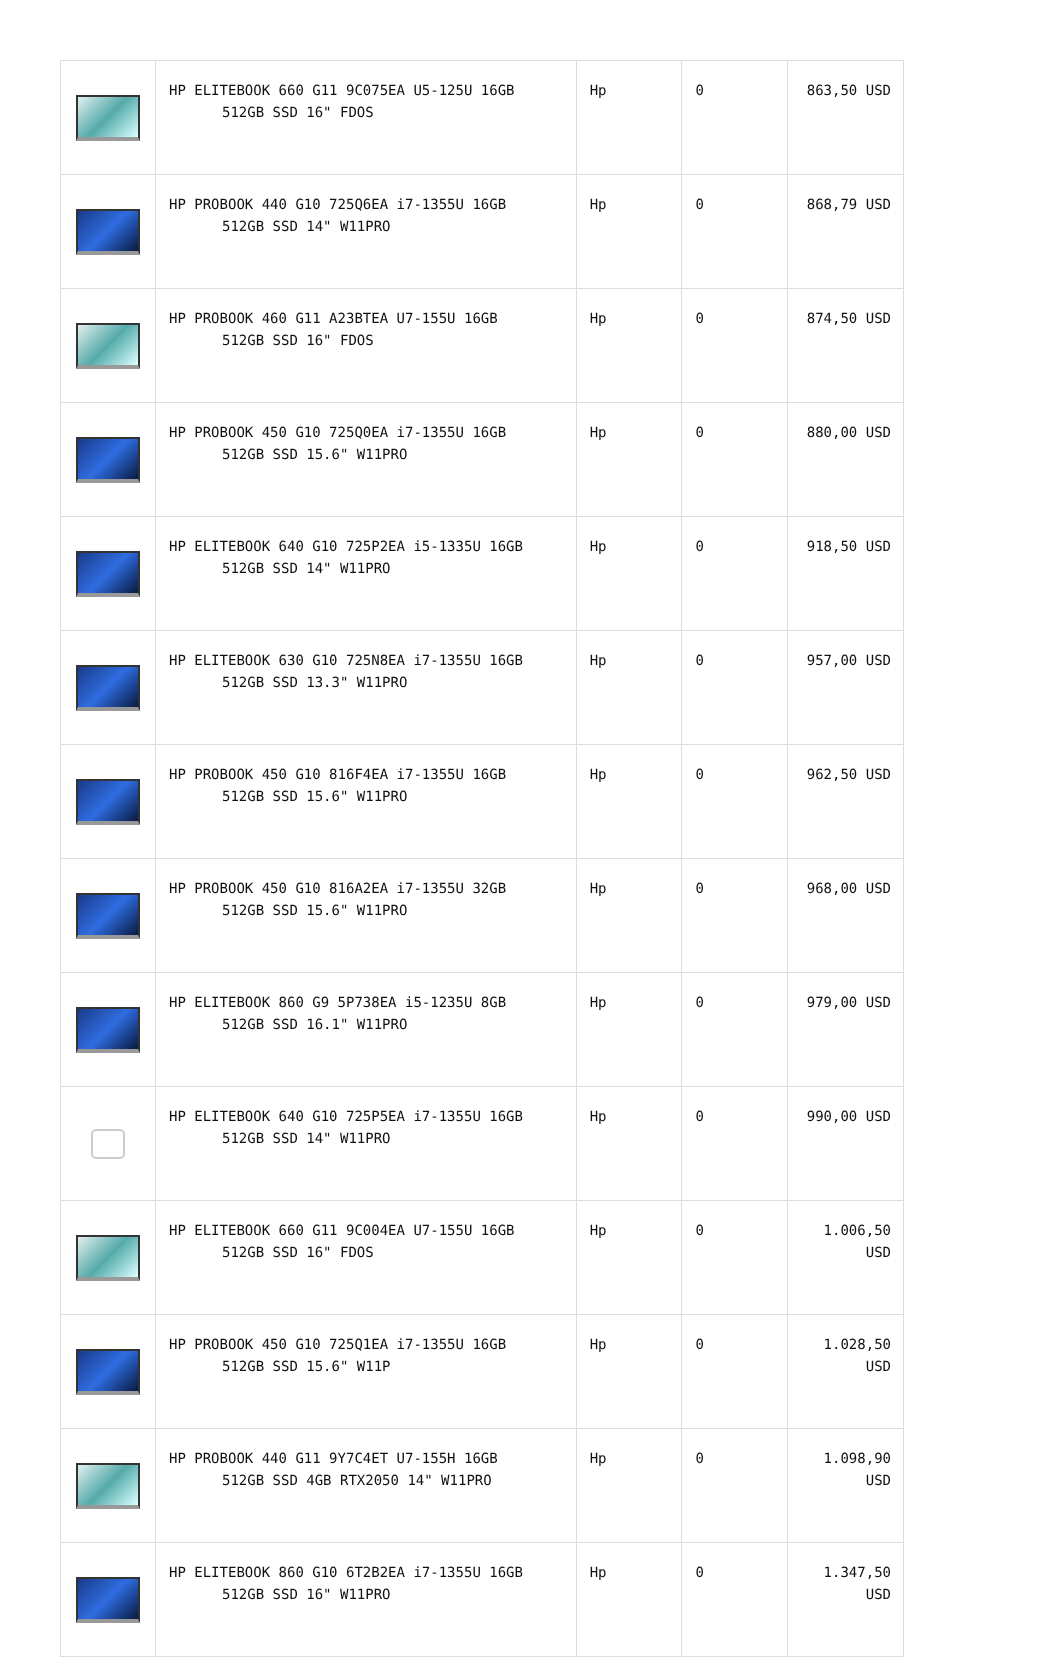| | HP ELITEBOOK 660 G11 9C075EA U5-125U 16GB 512GB SSD 16" FDOS | Hp | 0 | 863,50 USD |
| | HP PROBOOK 440 G10 725Q6EA i7-1355U 16GB 512GB SSD 14" W11PRO | Hp | 0 | 868,79 USD |
| | HP PROBOOK 460 G11 A23BTEA U7-155U 16GB 512GB SSD 16" FDOS | Hp | 0 | 874,50 USD |
| | HP PROBOOK 450 G10 725Q0EA i7-1355U 16GB 512GB SSD 15.6" W11PRO | Hp | 0 | 880,00 USD |
| | HP ELITEBOOK 640 G10 725P2EA i5-1335U 16GB 512GB SSD 14" W11PRO | Hp | 0 | 918,50 USD |
| | HP ELITEBOOK 630 G10 725N8EA i7-1355U 16GB 512GB SSD 13.3" W11PRO | Hp | 0 | 957,00 USD |
| | HP PROBOOK 450 G10 816F4EA i7-1355U 16GB 512GB SSD 15.6" W11PRO | Hp | 0 | 962,50 USD |
| | HP PROBOOK 450 G10 816A2EA i7-1355U 32GB 512GB SSD 15.6" W11PRO | Hp | 0 | 968,00 USD |
| | HP ELITEBOOK 860 G9 5P738EA i5-1235U 8GB 512GB SSD 16.1" W11PRO | Hp | 0 | 979,00 USD |
| | HP ELITEBOOK 640 G10 725P5EA i7-1355U 16GB 512GB SSD 14" W11PRO | Hp | 0 | 990,00 USD |
| | HP ELITEBOOK 660 G11 9C004EA U7-155U 16GB 512GB SSD 16" FDOS | Hp | 0 | 1.006,50 USD |
| | HP PROBOOK 450 G10 725Q1EA i7-1355U 16GB 512GB SSD 15.6" W11P | Hp | 0 | 1.028,50 USD |
| | HP PROBOOK 440 G11 9Y7C4ET U7-155H 16GB 512GB SSD 4GB RTX2050 14" W11PRO | Hp | 0 | 1.098,90 USD |
| | HP ELITEBOOK 860 G10 6T2B2EA i7-1355U 16GB 512GB SSD 16" W11PRO | Hp | 0 | 1.347,50 USD |